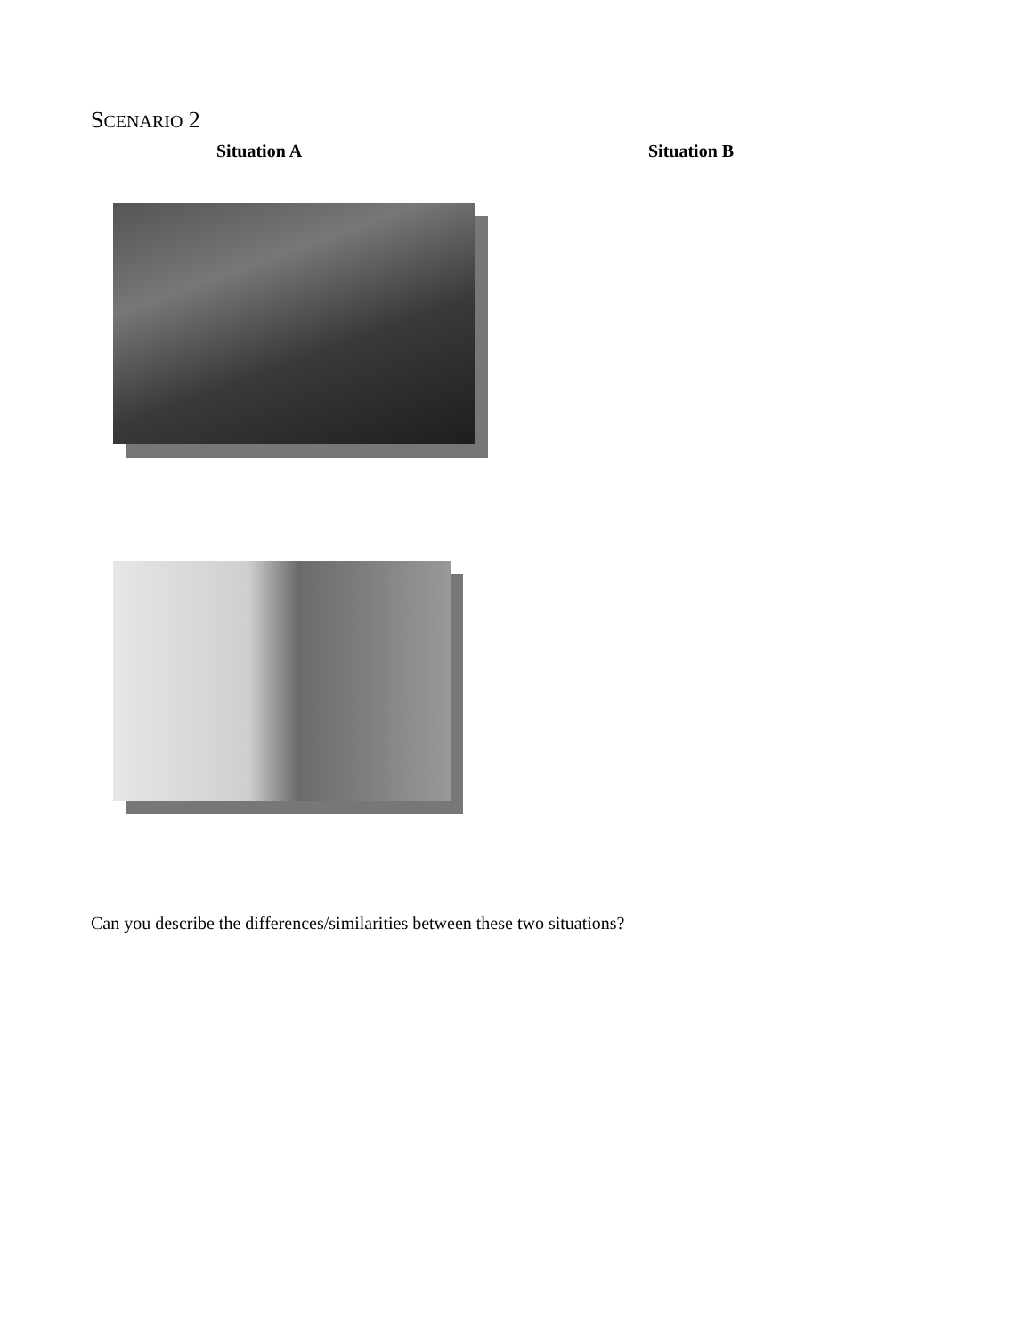SCENARIO 2
Situation A Situation B
Can you describe the differences/similarities between these two situations?